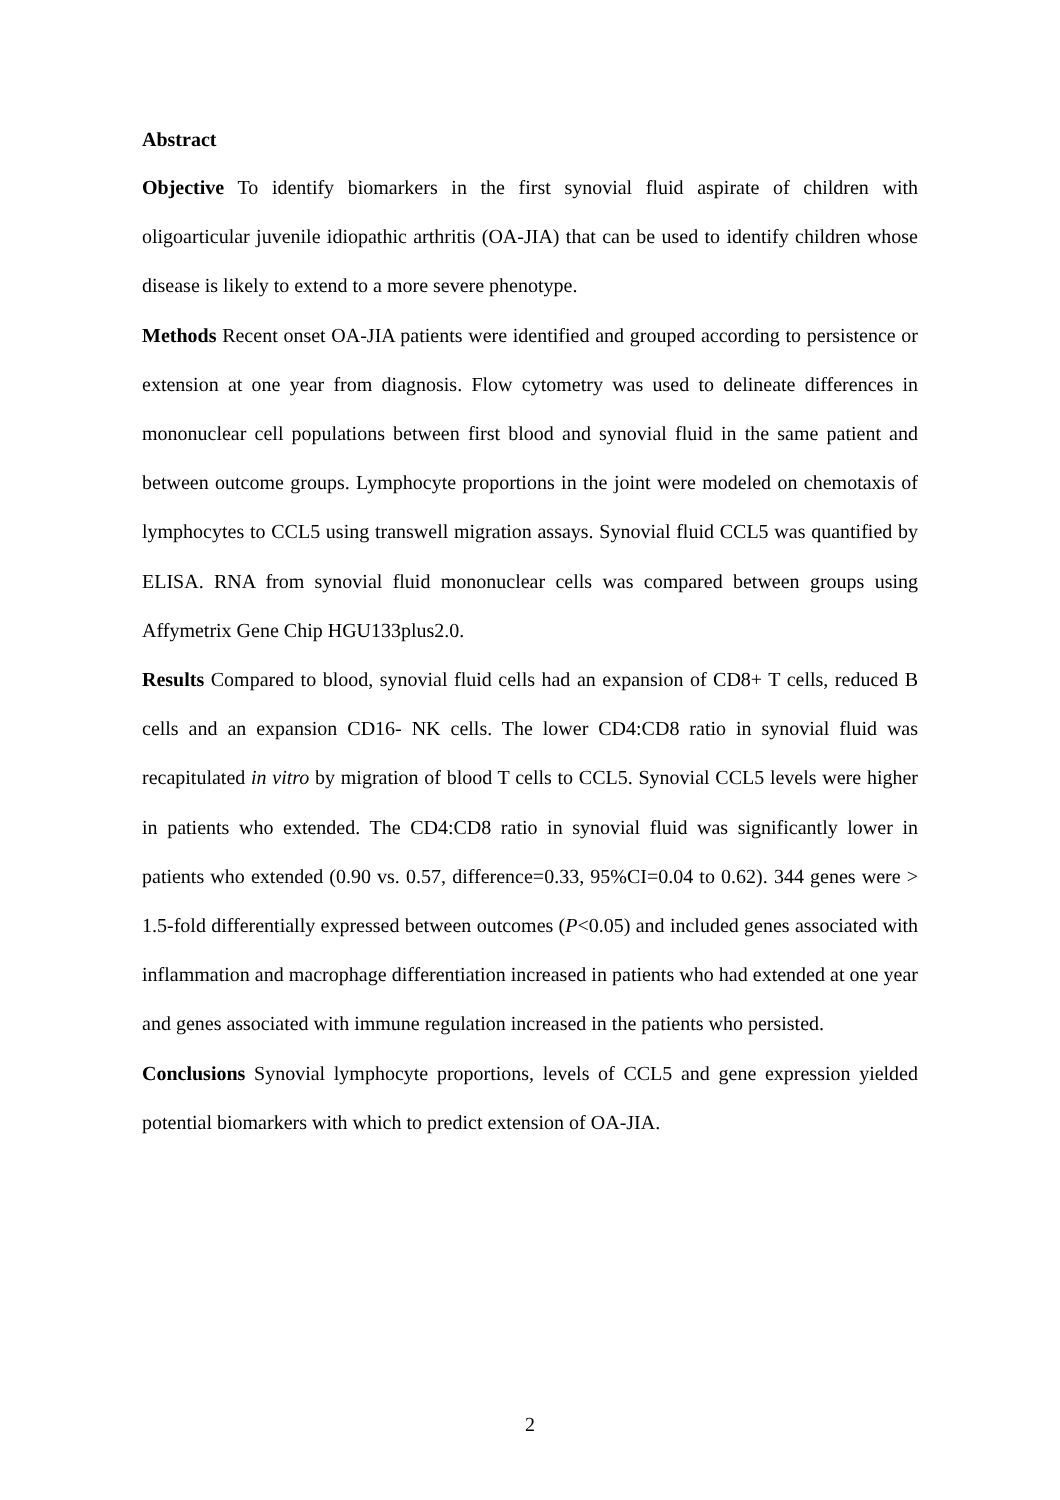Abstract
Objective To identify biomarkers in the first synovial fluid aspirate of children with oligoarticular juvenile idiopathic arthritis (OA-JIA) that can be used to identify children whose disease is likely to extend to a more severe phenotype.
Methods Recent onset OA-JIA patients were identified and grouped according to persistence or extension at one year from diagnosis. Flow cytometry was used to delineate differences in mononuclear cell populations between first blood and synovial fluid in the same patient and between outcome groups. Lymphocyte proportions in the joint were modeled on chemotaxis of lymphocytes to CCL5 using transwell migration assays. Synovial fluid CCL5 was quantified by ELISA. RNA from synovial fluid mononuclear cells was compared between groups using Affymetrix Gene Chip HGU133plus2.0.
Results Compared to blood, synovial fluid cells had an expansion of CD8+ T cells, reduced B cells and an expansion CD16- NK cells. The lower CD4:CD8 ratio in synovial fluid was recapitulated in vitro by migration of blood T cells to CCL5. Synovial CCL5 levels were higher in patients who extended. The CD4:CD8 ratio in synovial fluid was significantly lower in patients who extended (0.90 vs. 0.57, difference=0.33, 95%CI=0.04 to 0.62). 344 genes were > 1.5-fold differentially expressed between outcomes (P<0.05) and included genes associated with inflammation and macrophage differentiation increased in patients who had extended at one year and genes associated with immune regulation increased in the patients who persisted.
Conclusions Synovial lymphocyte proportions, levels of CCL5 and gene expression yielded potential biomarkers with which to predict extension of OA-JIA.
2